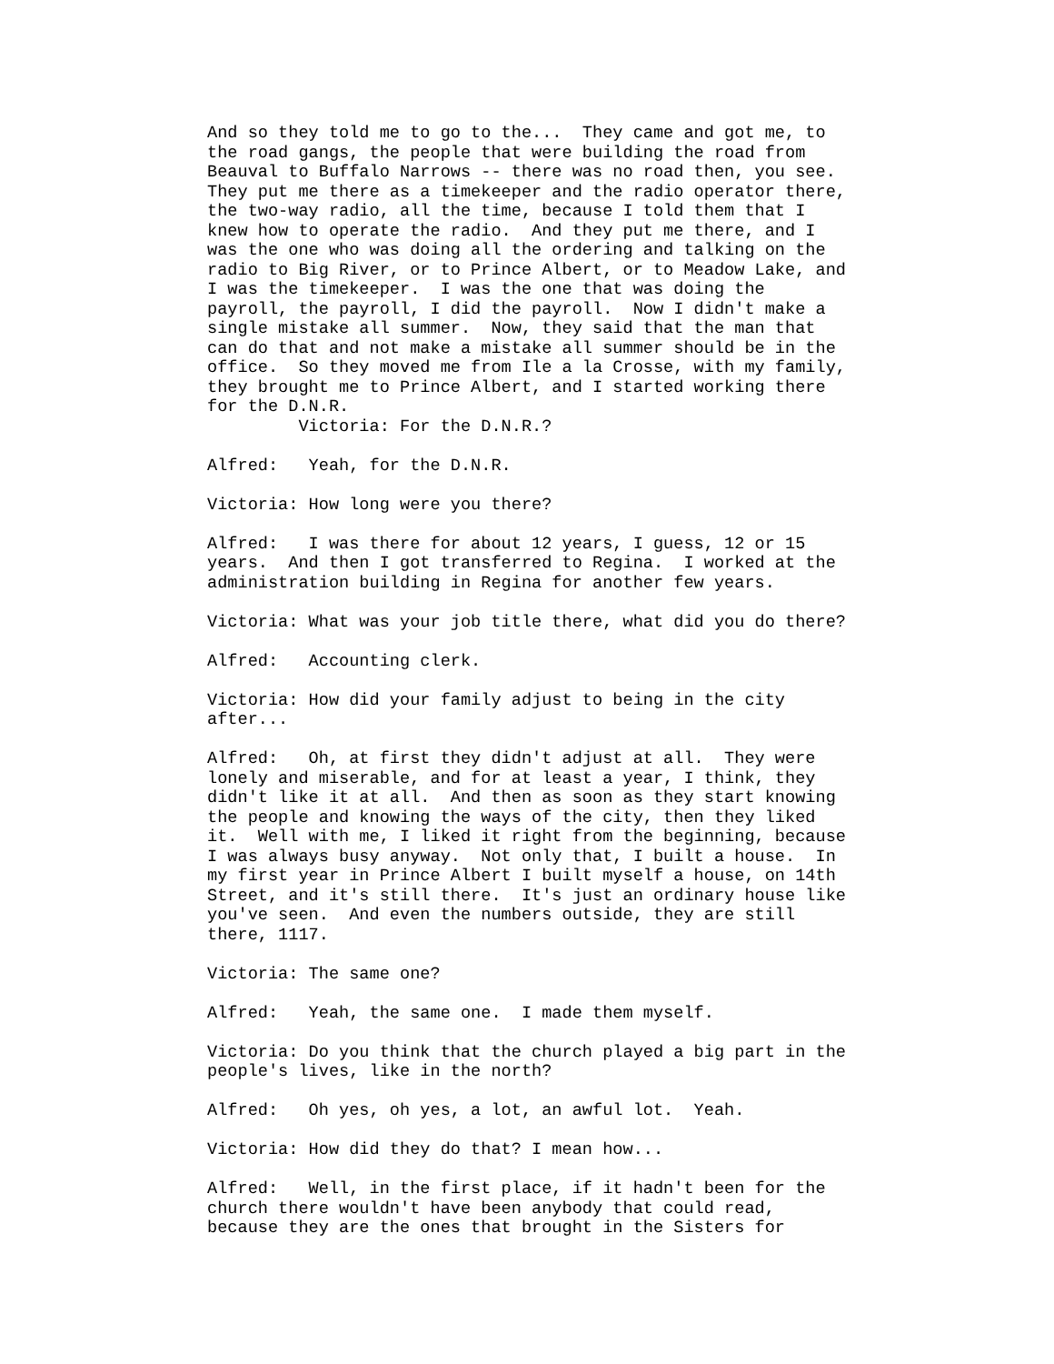And so they told me to go to the... They came and got me, to the road gangs, the people that were building the road from Beauval to Buffalo Narrows -- there was no road then, you see. They put me there as a timekeeper and the radio operator there, the two-way radio, all the time, because I told them that I knew how to operate the radio. And they put me there, and I was the one who was doing all the ordering and talking on the radio to Big River, or to Prince Albert, or to Meadow Lake, and I was the timekeeper. I was the one that was doing the payroll, the payroll, I did the payroll. Now I didn't make a single mistake all summer. Now, they said that the man that can do that and not make a mistake all summer should be in the office. So they moved me from Ile a la Crosse, with my family, they brought me to Prince Albert, and I started working there for the D.N.R.
Victoria: For the D.N.R.?
Alfred: Yeah, for the D.N.R.
Victoria: How long were you there?
Alfred: I was there for about 12 years, I guess, 12 or 15 years. And then I got transferred to Regina. I worked at the administration building in Regina for another few years.
Victoria: What was your job title there, what did you do there?
Alfred: Accounting clerk.
Victoria: How did your family adjust to being in the city after...
Alfred: Oh, at first they didn't adjust at all. They were lonely and miserable, and for at least a year, I think, they didn't like it at all. And then as soon as they start knowing the people and knowing the ways of the city, then they liked it. Well with me, I liked it right from the beginning, because I was always busy anyway. Not only that, I built a house. In my first year in Prince Albert I built myself a house, on 14th Street, and it's still there. It's just an ordinary house like you've seen. And even the numbers outside, they are still there, 1117.
Victoria: The same one?
Alfred: Yeah, the same one. I made them myself.
Victoria: Do you think that the church played a big part in the people's lives, like in the north?
Alfred: Oh yes, oh yes, a lot, an awful lot. Yeah.
Victoria: How did they do that? I mean how...
Alfred: Well, in the first place, if it hadn't been for the church there wouldn't have been anybody that could read, because they are the ones that brought in the Sisters for